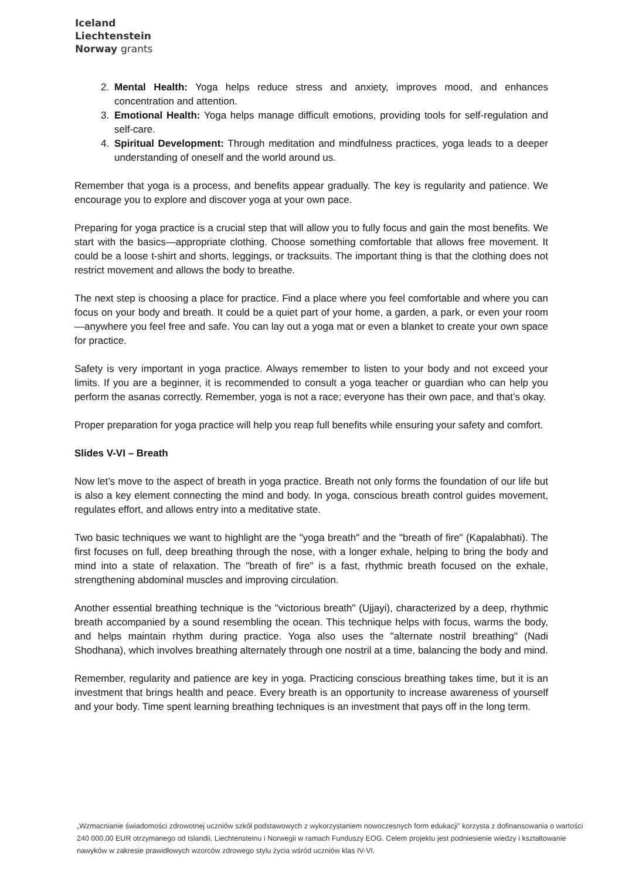Iceland
Liechtenstein
Norway grants
2. Mental Health: Yoga helps reduce stress and anxiety, improves mood, and enhances concentration and attention.
3. Emotional Health: Yoga helps manage difficult emotions, providing tools for self-regulation and self-care.
4. Spiritual Development: Through meditation and mindfulness practices, yoga leads to a deeper understanding of oneself and the world around us.
Remember that yoga is a process, and benefits appear gradually. The key is regularity and patience. We encourage you to explore and discover yoga at your own pace.
Preparing for yoga practice is a crucial step that will allow you to fully focus and gain the most benefits. We start with the basics—appropriate clothing. Choose something comfortable that allows free movement. It could be a loose t-shirt and shorts, leggings, or tracksuits. The important thing is that the clothing does not restrict movement and allows the body to breathe.
The next step is choosing a place for practice. Find a place where you feel comfortable and where you can focus on your body and breath. It could be a quiet part of your home, a garden, a park, or even your room—anywhere you feel free and safe. You can lay out a yoga mat or even a blanket to create your own space for practice.
Safety is very important in yoga practice. Always remember to listen to your body and not exceed your limits. If you are a beginner, it is recommended to consult a yoga teacher or guardian who can help you perform the asanas correctly. Remember, yoga is not a race; everyone has their own pace, and that’s okay.
Proper preparation for yoga practice will help you reap full benefits while ensuring your safety and comfort.
Slides V-VI – Breath
Now let’s move to the aspect of breath in yoga practice. Breath not only forms the foundation of our life but is also a key element connecting the mind and body. In yoga, conscious breath control guides movement, regulates effort, and allows entry into a meditative state.
Two basic techniques we want to highlight are the "yoga breath" and the "breath of fire" (Kapalabhati). The first focuses on full, deep breathing through the nose, with a longer exhale, helping to bring the body and mind into a state of relaxation. The "breath of fire" is a fast, rhythmic breath focused on the exhale, strengthening abdominal muscles and improving circulation.
Another essential breathing technique is the "victorious breath" (Ujjayi), characterized by a deep, rhythmic breath accompanied by a sound resembling the ocean. This technique helps with focus, warms the body, and helps maintain rhythm during practice. Yoga also uses the "alternate nostril breathing" (Nadi Shodhana), which involves breathing alternately through one nostril at a time, balancing the body and mind.
Remember, regularity and patience are key in yoga. Practicing conscious breathing takes time, but it is an investment that brings health and peace. Every breath is an opportunity to increase awareness of yourself and your body. Time spent learning breathing techniques is an investment that pays off in the long term.
„Wzmacnianie świadomości zdrowotnej uczniów szkół podstawowych z wykorzystaniem nowoczesnych form edukacji” korzysta z dofinansowania o wartości 240 000,00 EUR otrzymanego od Islandii, Liechtensteinu i Norwegii w ramach Funduszy EOG. Celem projektu jest podniesienie wiedzy i kształtowanie nawyków w zakresie prawidłowych wzorców zdrowego stylu życia wśród uczniów klas IV-VI.